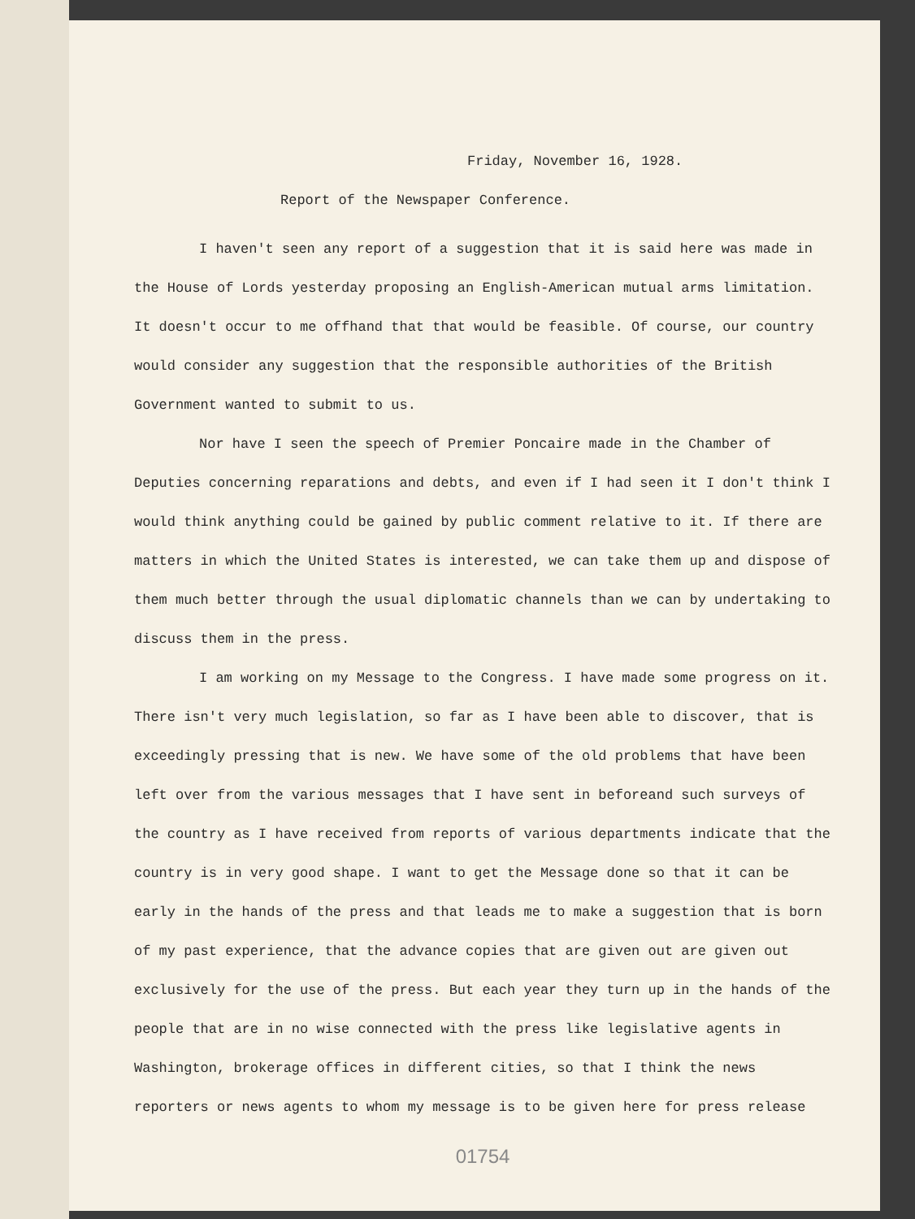Friday, November 16, 1928.
Report of the Newspaper Conference.
I haven't seen any report of a suggestion that it is said here was made in the House of Lords yesterday proposing an English-American mutual arms limitation. It doesn't occur to me offhand that that would be feasible. Of course, our country would consider any suggestion that the responsible authorities of the British Government wanted to submit to us.
Nor have I seen the speech of Premier Poncaire made in the Chamber of Deputies concerning reparations and debts, and even if I had seen it I don't think I would think anything could be gained by public comment relative to it. If there are matters in which the United States is interested, we can take them up and dispose of them much better through the usual diplomatic channels than we can by undertaking to discuss them in the press.
I am working on my Message to the Congress. I have made some progress on it. There isn't very much legislation, so far as I have been able to discover, that is exceedingly pressing that is new. We have some of the old problems that have been left over from the various messages that I have sent in beforeand such surveys of the country as I have received from reports of various departments indicate that the country is in very good shape. I want to get the Message done so that it can be early in the hands of the press and that leads me to make a suggestion that is born of my past experience, that the advance copies that are given out are given out exclusively for the use of the press. But each year they turn up in the hands of the people that are in no wise connected with the press like legislative agents in Washington, brokerage offices in different cities, so that I think the news reporters or news agents to whom my message is to be given here for press release
01754